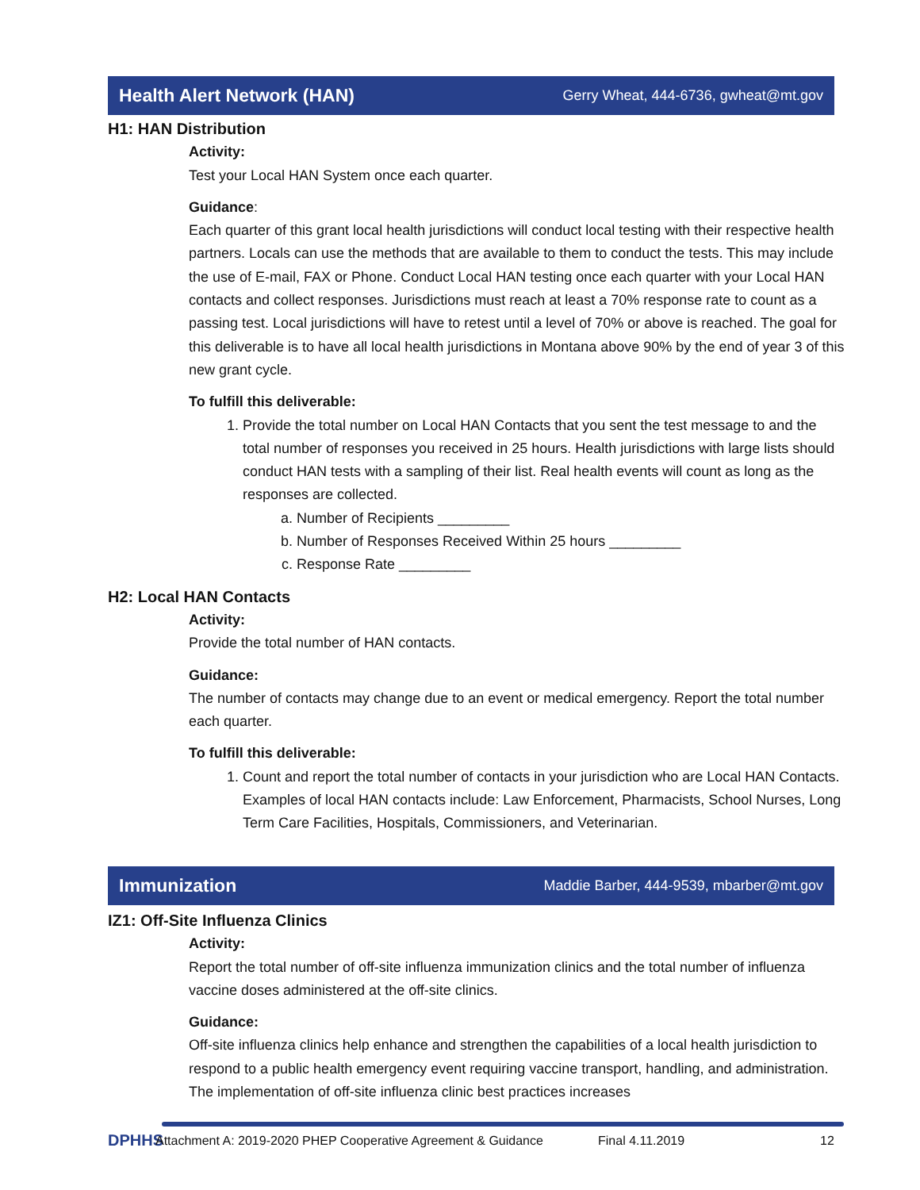Health Alert Network (HAN)
Gerry Wheat, 444-6736, gwheat@mt.gov
H1: HAN Distribution
Activity:
Test your Local HAN System once each quarter.
Guidance:
Each quarter of this grant local health jurisdictions will conduct local testing with their respective health partners. Locals can use the methods that are available to them to conduct the tests. This may include the use of E-mail, FAX or Phone. Conduct Local HAN testing once each quarter with your Local HAN contacts and collect responses. Jurisdictions must reach at least a 70% response rate to count as a passing test. Local jurisdictions will have to retest until a level of 70% or above is reached. The goal for this deliverable is to have all local health jurisdictions in Montana above 90% by the end of year 3 of this new grant cycle.
To fulfill this deliverable:
1. Provide the total number on Local HAN Contacts that you sent the test message to and the total number of responses you received in 25 hours. Health jurisdictions with large lists should conduct HAN tests with a sampling of their list. Real health events will count as long as the responses are collected.
a. Number of Recipients _________
b. Number of Responses Received Within 25 hours _________
c. Response Rate _________
H2: Local HAN Contacts
Activity:
Provide the total number of HAN contacts.
Guidance:
The number of contacts may change due to an event or medical emergency. Report the total number each quarter.
To fulfill this deliverable:
1. Count and report the total number of contacts in your jurisdiction who are Local HAN Contacts. Examples of local HAN contacts include: Law Enforcement, Pharmacists, School Nurses, Long Term Care Facilities, Hospitals, Commissioners, and Veterinarian.
Immunization
Maddie Barber, 444-9539, mbarber@mt.gov
IZ1: Off-Site Influenza Clinics
Activity:
Report the total number of off-site influenza immunization clinics and the total number of influenza vaccine doses administered at the off-site clinics.
Guidance:
Off-site influenza clinics help enhance and strengthen the capabilities of a local health jurisdiction to respond to a public health emergency event requiring vaccine transport, handling, and administration. The implementation of off-site influenza clinic best practices increases
DPHHS
Attachment A: 2019-2020 PHEP Cooperative Agreement & Guidance Final 4.11.2019 12